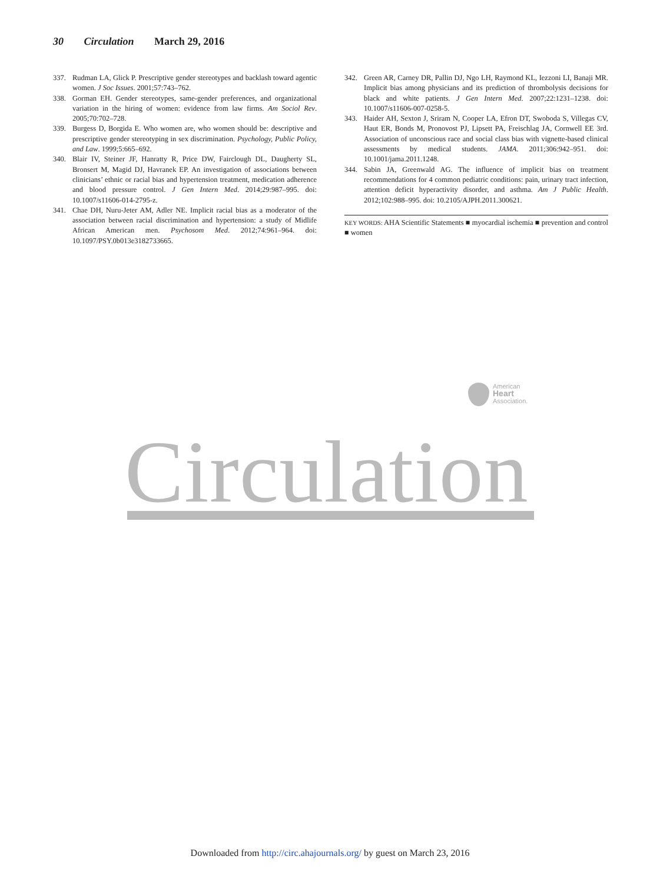30 Circulation March 29, 2016
337. Rudman LA, Glick P. Prescriptive gender stereotypes and backlash toward agentic women. J Soc Issues. 2001;57:743–762.
338. Gorman EH. Gender stereotypes, same-gender preferences, and organizational variation in the hiring of women: evidence from law firms. Am Sociol Rev. 2005;70:702–728.
339. Burgess D, Borgida E. Who women are, who women should be: descriptive and prescriptive gender stereotyping in sex discrimination. Psychology, Public Policy, and Law. 1999;5:665–692.
340. Blair IV, Steiner JF, Hanratty R, Price DW, Fairclough DL, Daugherty SL, Bronsert M, Magid DJ, Havranek EP. An investigation of associations between clinicians’ ethnic or racial bias and hypertension treatment, medication adherence and blood pressure control. J Gen Intern Med. 2014;29:987–995. doi: 10.1007/s11606-014-2795-z.
341. Chae DH, Nuru-Jeter AM, Adler NE. Implicit racial bias as a moderator of the association between racial discrimination and hypertension: a study of Midlife African American men. Psychosom Med. 2012;74:961–964. doi: 10.1097/PSY.0b013e3182733665.
342. Green AR, Carney DR, Pallin DJ, Ngo LH, Raymond KL, Iezzoni LI, Banaji MR. Implicit bias among physicians and its prediction of thrombolysis decisions for black and white patients. J Gen Intern Med. 2007;22:1231–1238. doi: 10.1007/s11606-007-0258-5.
343. Haider AH, Sexton J, Sriram N, Cooper LA, Efron DT, Swoboda S, Villegas CV, Haut ER, Bonds M, Pronovost PJ, Lipsett PA, Freischlag JA, Cornwell EE 3rd. Association of unconscious race and social class bias with vignette-based clinical assessments by medical students. JAMA. 2011;306:942–951. doi: 10.1001/jama.2011.1248.
344. Sabin JA, Greenwald AG. The influence of implicit bias on treatment recommendations for 4 common pediatric conditions: pain, urinary tract infection, attention deficit hyperactivity disorder, and asthma. Am J Public Health. 2012;102:988–995. doi: 10.2105/AJPH.2011.300621.
KEY WORDS: AHA Scientific Statements ■ myocardial ischemia ■ prevention and control ■ women
American
Heart
Association.
Circulation
Downloaded from http://circ.ahajournals.org/ by guest on March 23, 2016